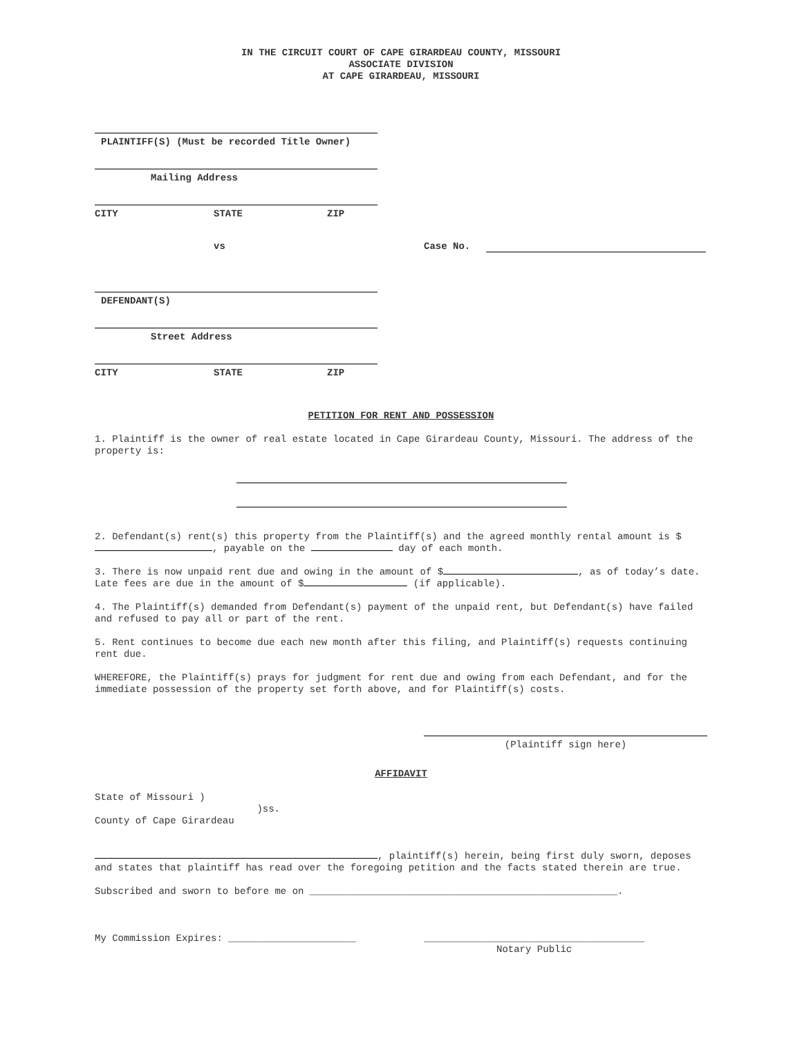IN THE CIRCUIT COURT OF CAPE GIRARDEAU COUNTY, MISSOURI
ASSOCIATE DIVISION
AT CAPE GIRARDEAU, MISSOURI
PLAINTIFF(S) (Must be recorded Title Owner)
Mailing Address
CITY STATE ZIP
vs Case No.
DEFENDANT(S)
Street Address
CITY STATE ZIP
PETITION FOR RENT AND POSSESSION
1. Plaintiff is the owner of real estate located in Cape Girardeau County, Missouri. The address of the property is:
2. Defendant(s) rent(s) this property from the Plaintiff(s) and the agreed monthly rental amount is $ , payable on the day of each month.
3. There is now unpaid rent due and owing in the amount of $ , as of today’s date. Late fees are due in the amount of $ (if applicable).
4. The Plaintiff(s) demanded from Defendant(s) payment of the unpaid rent, but Defendant(s) have failed and refused to pay all or part of the rent.
5. Rent continues to become due each new month after this filing, and Plaintiff(s) requests continuing rent due.
WHEREFORE, the Plaintiff(s) prays for judgment for rent due and owing from each Defendant, and for the immediate possession of the property set forth above, and for Plaintiff(s) costs.
(Plaintiff sign here)
AFFIDAVIT
State of Missouri )
)ss.
County of Cape Girardeau
, plaintiff(s) herein, being first duly sworn, deposes and states that plaintiff has read over the foregoing petition and the facts stated therein are true.
Subscribed and sworn to before me on _____________________________________________________.
My Commission Expires: ______________________ ______________________________________
Notary Public